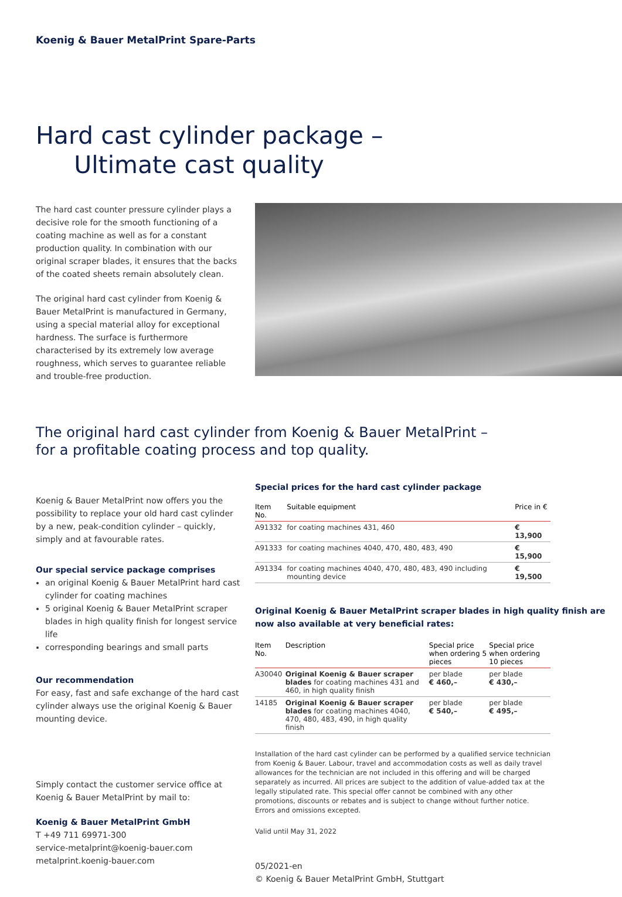Koenig & Bauer MetalPrint Spare-Parts
Hard cast cylinder package –
Ultimate cast quality
The hard cast counter pressure cylinder plays a decisive role for the smooth functioning of a coating machine as well as for a constant production quality. In combination with our original scraper blades, it ensures that the backs of the coated sheets remain absolutely clean.
The original hard cast cylinder from Koenig & Bauer MetalPrint is manufactured in Germany, using a special material alloy for exceptional hardness. The surface is furthermore characterised by its extremely low average roughness, which serves to guarantee reliable and trouble-free production.
The original hard cast cylinder from Koenig & Bauer MetalPrint –
for a profitable coating process and top quality.
Koenig & Bauer MetalPrint now offers you the possibility to replace your old hard cast cylinder by a new, peak-condition cylinder – quickly, simply and at favourable rates.
Our special service package comprises
an original Koenig & Bauer MetalPrint hard cast cylinder for coating machines
5 original Koenig & Bauer MetalPrint scraper blades in high quality finish for longest service life
corresponding bearings and small parts
Our recommendation
For easy, fast and safe exchange of the hard cast cylinder always use the original Koenig & Bauer mounting device.
Simply contact the customer service office at Koenig & Bauer MetalPrint by mail to:
Koenig & Bauer MetalPrint GmbH
T +49 711 69971-300
service-metalprint@koenig-bauer.com
metalprint.koenig-bauer.com
Special prices for the hard cast cylinder package
| Item No. | Suitable equipment | Price in € |
| --- | --- | --- |
| A91332 | for coating machines 431, 460 | € 13,900 |
| A91333 | for coating machines 4040, 470, 480, 483, 490 | € 15,900 |
| A91334 | for coating machines 4040, 470, 480, 483, 490 including mounting device | € 19,500 |
Original Koenig & Bauer MetalPrint scraper blades in high quality finish are now also available at very beneficial rates:
| Item No. | Description | Special price when ordering 5 pieces | Special price when ordering 10 pieces |
| --- | --- | --- | --- |
| A30040 | Original Koenig & Bauer scraper blades for coating machines 431 and 460, in high quality finish | per blade € 460,– | per blade € 430,– |
| 14185 | Original Koenig & Bauer scraper blades for coating machines 4040, 470, 480, 483, 490, in high quality finish | per blade € 540,– | per blade € 495,– |
Installation of the hard cast cylinder can be performed by a qualified service technician from Koenig & Bauer. Labour, travel and accommodation costs as well as daily travel allowances for the technician are not included in this offering and will be charged separately as incurred. All prices are subject to the addition of value-added tax at the legally stipulated rate. This special offer cannot be combined with any other promotions, discounts or rebates and is subject to change without further notice. Errors and omissions excepted.
Valid until May 31, 2022
05/2021-en
© Koenig & Bauer MetalPrint GmbH, Stuttgart